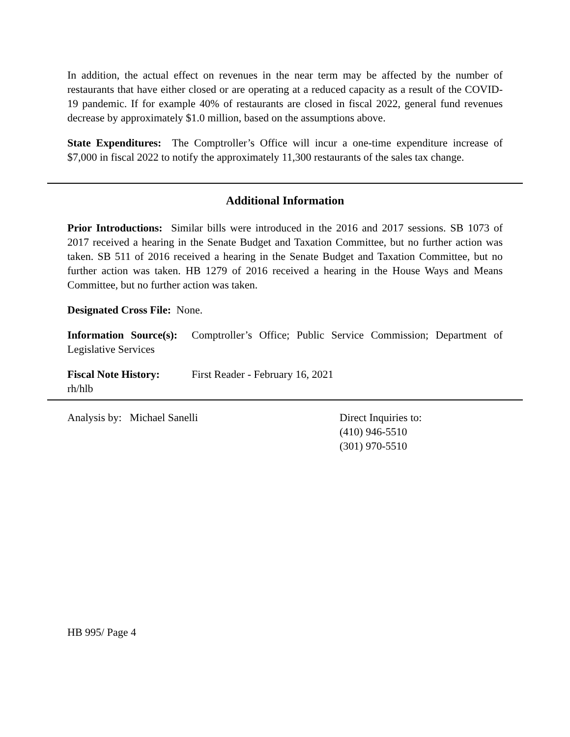In addition, the actual effect on revenues in the near term may be affected by the number of restaurants that have either closed or are operating at a reduced capacity as a result of the COVID-19 pandemic. If for example 40% of restaurants are closed in fiscal 2022, general fund revenues decrease by approximately $1.0 million, based on the assumptions above.
State Expenditures: The Comptroller’s Office will incur a one-time expenditure increase of $7,000 in fiscal 2022 to notify the approximately 11,300 restaurants of the sales tax change.
Additional Information
Prior Introductions: Similar bills were introduced in the 2016 and 2017 sessions. SB 1073 of 2017 received a hearing in the Senate Budget and Taxation Committee, but no further action was taken. SB 511 of 2016 received a hearing in the Senate Budget and Taxation Committee, but no further action was taken. HB 1279 of 2016 received a hearing in the House Ways and Means Committee, but no further action was taken.
Designated Cross File: None.
Information Source(s): Comptroller’s Office; Public Service Commission; Department of Legislative Services
Fiscal Note History:
First Reader - February 16, 2021
rh/hlb
Analysis by: Michael Sanelli Direct Inquiries to:
(410) 946-5510
(301) 970-5510
HB 995/ Page 4